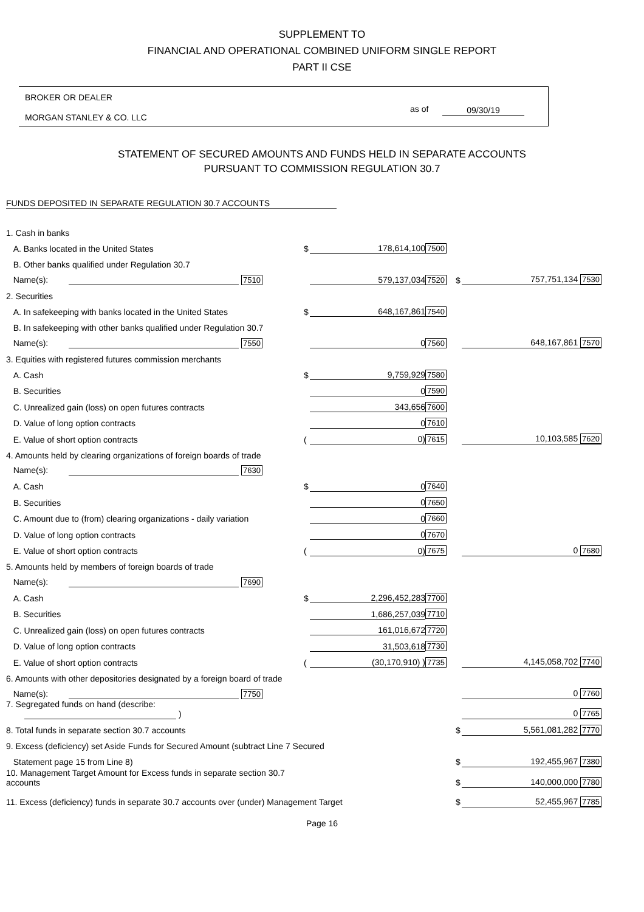SUPPLEMENT TO
FINANCIAL AND OPERATIONAL COMBINED UNIFORM SINGLE REPORT
PART II CSE
BROKER OR DEALER
MORGAN STANLEY & CO. LLC
as of 09/30/19
STATEMENT OF SECURED AMOUNTS AND FUNDS HELD IN SEPARATE ACCOUNTS
PURSUANT TO COMMISSION REGULATION 30.7
FUNDS DEPOSITED IN SEPARATE REGULATION 30.7 ACCOUNTS
| 1. Cash in banks | | | | | |
| A. Banks located in the United States | $ | 178,614,100 | 7500 | | |
| B. Other banks qualified under Regulation 30.7 | | | | | |
| Name(s): 7510 | | 579,137,034 | 7520 | $ | 757,751,134 7530 |
| 2. Securities | | | | | |
| A. In safekeeping with banks located in the United States | $ | 648,167,861 | 7540 | | |
| B. In safekeeping with other banks qualified under Regulation 30.7 | | | | | |
| Name(s): 7550 | | 0 | 7560 | | 648,167,861 7570 |
| 3. Equities with registered futures commission merchants | | | | | |
| A. Cash | $ | 9,759,929 | 7580 | | |
| B. Securities | | 0 | 7590 | | |
| C. Unrealized gain (loss) on open futures contracts | | 343,656 | 7600 | | |
| D. Value of long option contracts | | 0 | 7610 | | |
| E. Value of short option contracts | ( | 0) | 7615 | | 10,103,585 7620 |
| 4. Amounts held by clearing organizations of foreign boards of trade | | | | | |
| Name(s): 7630 | | | | | |
| A. Cash | $ | 0 | 7640 | | |
| B. Securities | | 0 | 7650 | | |
| C. Amount due to (from) clearing organizations - daily variation | | 0 | 7660 | | |
| D. Value of long option contracts | | 0 | 7670 | | |
| E. Value of short option contracts | ( | 0) | 7675 | | 0 7680 |
| 5. Amounts held by members of foreign boards of trade | | | | | |
| Name(s): 7690 | | | | | |
| A. Cash | $ | 2,296,452,283 | 7700 | | |
| B. Securities | | 1,686,257,039 | 7710 | | |
| C. Unrealized gain (loss) on open futures contracts | | 161,016,672 | 7720 | | |
| D. Value of long option contracts | | 31,503,618 | 7730 | | |
| E. Value of short option contracts | ( | (30,170,910) ) | 7735 | | 4,145,058,702 7740 |
| 6. Amounts with other depositories designated by a foreign board of trade | | | | | |
| Name(s): 7750 | | | | | 0 7760 |
| 7. Segregated funds on hand (describe: ) | | | | | 0 7765 |
| 8. Total funds in separate section 30.7 accounts | | | | $ | 5,561,081,282 7770 |
| 9. Excess (deficiency) set Aside Funds for Secured Amount (subtract Line 7 Secured | | | | | |
| Statement page 15 from Line 8) | | | | $ | 192,455,967 7380 |
| 10. Management Target Amount for Excess funds in separate section 30.7 accounts | | | | $ | 140,000,000 7780 |
| 11. Excess (deficiency) funds in separate 30.7 accounts over (under) Management Target | | | | $ | 52,455,967 7785 |
Page 16